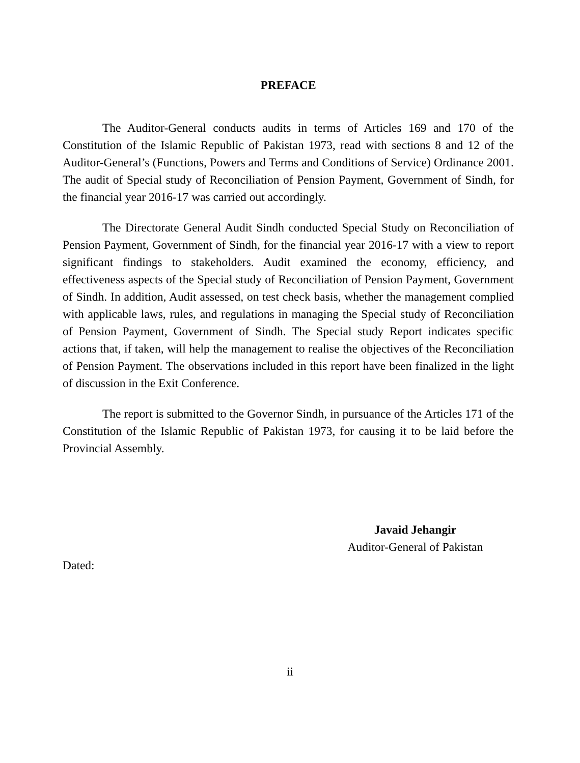PREFACE
The Auditor-General conducts audits in terms of Articles 169 and 170 of the Constitution of the Islamic Republic of Pakistan 1973, read with sections 8 and 12 of the Auditor-General’s (Functions, Powers and Terms and Conditions of Service) Ordinance 2001. The audit of Special study of Reconciliation of Pension Payment, Government of Sindh, for the financial year 2016-17 was carried out accordingly.
The Directorate General Audit Sindh conducted Special Study on Reconciliation of Pension Payment, Government of Sindh, for the financial year 2016-17 with a view to report significant findings to stakeholders. Audit examined the economy, efficiency, and effectiveness aspects of the Special study of Reconciliation of Pension Payment, Government of Sindh. In addition, Audit assessed, on test check basis, whether the management complied with applicable laws, rules, and regulations in managing the Special study of Reconciliation of Pension Payment, Government of Sindh. The Special study Report indicates specific actions that, if taken, will help the management to realise the objectives of the Reconciliation of Pension Payment. The observations included in this report have been finalized in the light of discussion in the Exit Conference.
The report is submitted to the Governor Sindh, in pursuance of the Articles 171 of the Constitution of the Islamic Republic of Pakistan 1973, for causing it to be laid before the Provincial Assembly.
Javaid Jehangir
Auditor-General of Pakistan
Dated:
ii